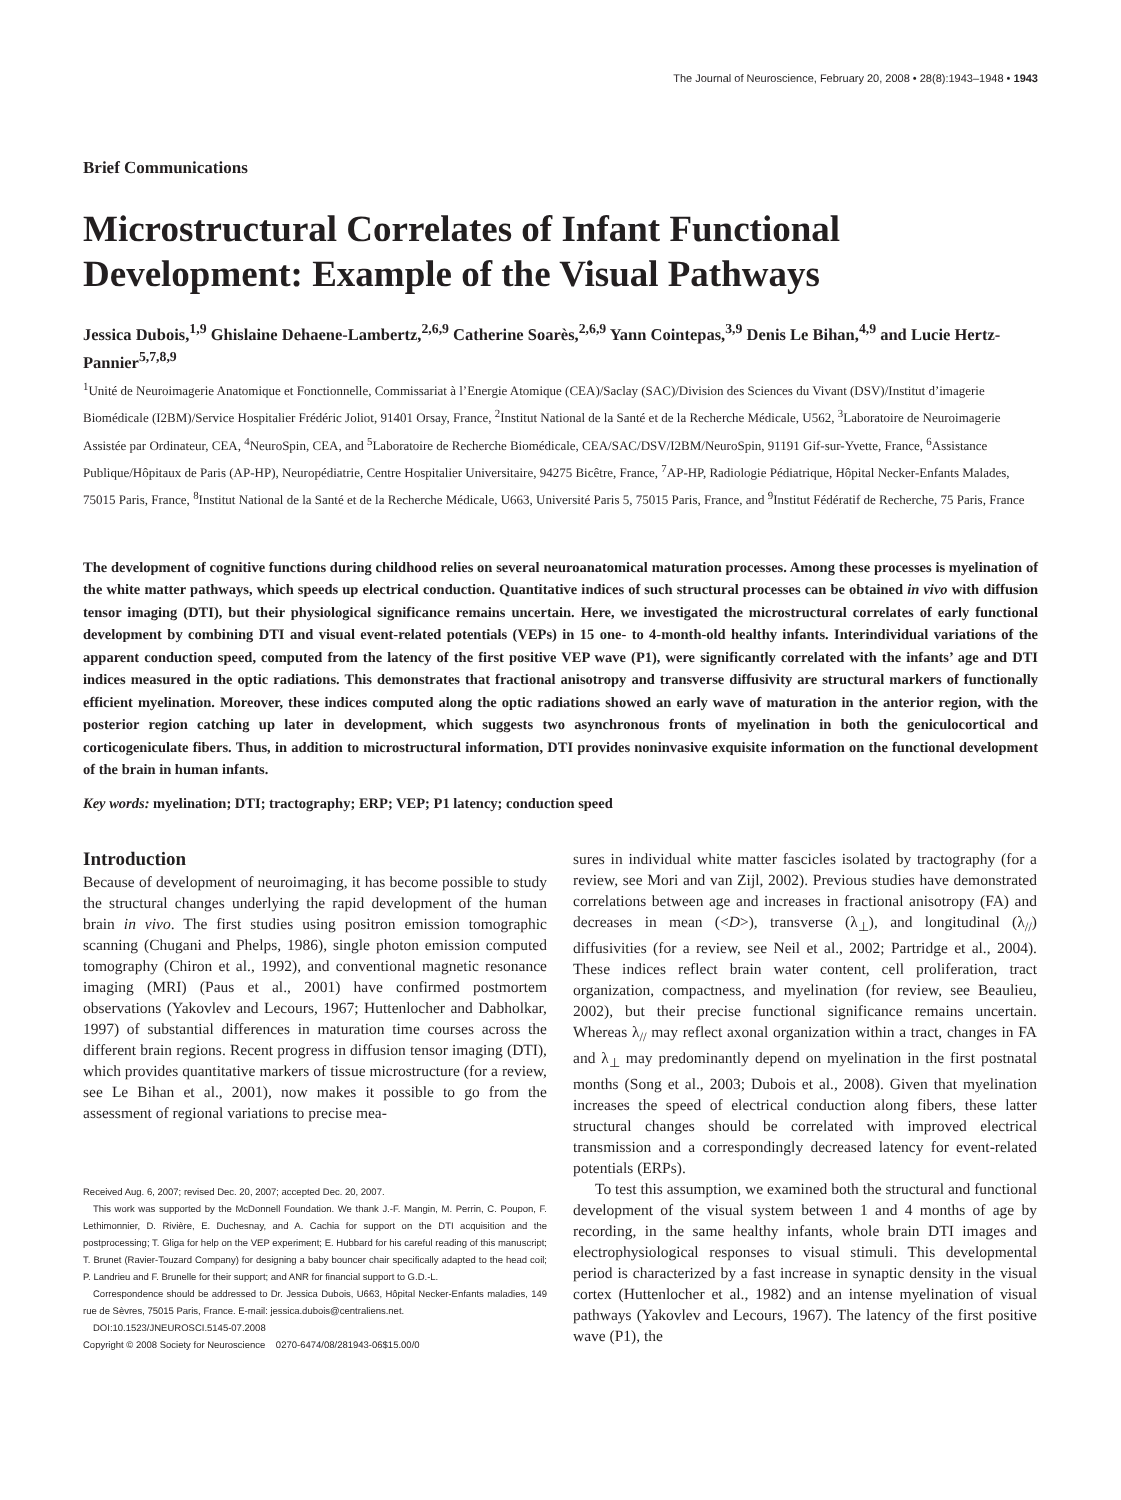The Journal of Neuroscience, February 20, 2008 • 28(8):1943–1948 • 1943
Brief Communications
Microstructural Correlates of Infant Functional Development: Example of the Visual Pathways
Jessica Dubois,<sup>1,9</sup> Ghislaine Dehaene-Lambertz,<sup>2,6,9</sup> Catherine Soarès,<sup>2,6,9</sup> Yann Cointepas,<sup>3,9</sup> Denis Le Bihan,<sup>4,9</sup> and Lucie Hertz-Pannier<sup>5,7,8,9</sup>
<sup>1</sup> Unité de Neuroimagerie Anatomique et Fonctionnelle, Commissariat à l’Energie Atomique (CEA)/Saclay (SAC)/Division des Sciences du Vivant (DSV)/Institut d’imagerie Biomédicale (I2BM)/Service Hospitalier Frédéric Joliot, 91401 Orsay, France, <sup>2</sup>Institut National de la Santé et de la Recherche Médicale, U562, <sup>3</sup>Laboratoire de Neuroimagerie Assistée par Ordinateur, CEA, <sup>4</sup>NeuroSpin, CEA, and <sup>5</sup>Laboratoire de Recherche Biomédicale, CEA/SAC/DSV/I2BM/NeuroSpin, 91191 Gif-sur-Yvette, France, <sup>6</sup>Assistance Publique/Hôpitaux de Paris (AP-HP), Neuropédiatrie, Centre Hospitalier Universitaire, 94275 Bicêtre, France, <sup>7</sup>AP-HP, Radiologie Pédiatrique, Hôpital Necker-Enfants Malades, 75015 Paris, France, <sup>8</sup>Institut National de la Santé et de la Recherche Médicale, U663, Université Paris 5, 75015 Paris, France, and <sup>9</sup>Institut Fédératif de Recherche, 75 Paris, France
The development of cognitive functions during childhood relies on several neuroanatomical maturation processes. Among these processes is myelination of the white matter pathways, which speeds up electrical conduction. Quantitative indices of such structural processes can be obtained in vivo with diffusion tensor imaging (DTI), but their physiological significance remains uncertain. Here, we investigated the microstructural correlates of early functional development by combining DTI and visual event-related potentials (VEPs) in 15 one- to 4-month-old healthy infants. Interindividual variations of the apparent conduction speed, computed from the latency of the first positive VEP wave (P1), were significantly correlated with the infants’ age and DTI indices measured in the optic radiations. This demonstrates that fractional anisotropy and transverse diffusivity are structural markers of functionally efficient myelination. Moreover, these indices computed along the optic radiations showed an early wave of maturation in the anterior region, with the posterior region catching up later in development, which suggests two asynchronous fronts of myelination in both the geniculocortical and corticogeniculate fibers. Thus, in addition to microstructural information, DTI provides noninvasive exquisite information on the functional development of the brain in human infants.
Key words: myelination; DTI; tractography; ERP; VEP; P1 latency; conduction speed
Introduction
Because of development of neuroimaging, it has become possible to study the structural changes underlying the rapid development of the human brain in vivo. The first studies using positron emission tomographic scanning (Chugani and Phelps, 1986), single photon emission computed tomography (Chiron et al., 1992), and conventional magnetic resonance imaging (MRI) (Paus et al., 2001) have confirmed postmortem observations (Yakovlev and Lecours, 1967; Huttenlocher and Dabholkar, 1997) of substantial differences in maturation time courses across the different brain regions. Recent progress in diffusion tensor imaging (DTI), which provides quantitative markers of tissue microstructure (for a review, see Le Bihan et al., 2001), now makes it possible to go from the assessment of regional variations to precise mea-
Received Aug. 6, 2007; revised Dec. 20, 2007; accepted Dec. 20, 2007.
This work was supported by the McDonnell Foundation. We thank J.-F. Mangin, M. Perrin, C. Poupon, F. Lethimonnier, D. Rivière, E. Duchesnay, and A. Cachia for support on the DTI acquisition and the postprocessing; T. Gliga for help on the VEP experiment; E. Hubbard for his careful reading of this manuscript; T. Brunet (Ravier-Touzard Company) for designing a baby bouncer chair specifically adapted to the head coil; P. Landrieu and F. Brunelle for their support; and ANR for financial support to G.D.-L.
Correspondence should be addressed to Dr. Jessica Dubois, U663, Hôpital Necker-Enfants maladies, 149 rue de Sèvres, 75015 Paris, France. E-mail: jessica.dubois@centraliens.net.
DOI:10.1523/JNEUROSCI.5145-07.2008
Copyright © 2008 Society for Neuroscience 0270-6474/08/281943-06$15.00/0
sures in individual white matter fascicles isolated by tractography (for a review, see Mori and van Zijl, 2002). Previous studies have demonstrated correlations between age and increases in fractional anisotropy (FA) and decreases in mean (<D>), transverse (λ<sub>⊥</sub>), and longitudinal (λ<sub>//</sub>) diffusivities (for a review, see Neil et al., 2002; Partridge et al., 2004). These indices reflect brain water content, cell proliferation, tract organization, compactness, and myelination (for review, see Beaulieu, 2002), but their precise functional significance remains uncertain. Whereas λ<sub>//</sub> may reflect axonal organization within a tract, changes in FA and λ<sub>⊥</sub> may predominantly depend on myelination in the first postnatal months (Song et al., 2003; Dubois et al., 2008). Given that myelination increases the speed of electrical conduction along fibers, these latter structural changes should be correlated with improved electrical transmission and a correspondingly decreased latency for event-related potentials (ERPs).
To test this assumption, we examined both the structural and functional development of the visual system between 1 and 4 months of age by recording, in the same healthy infants, whole brain DTI images and electrophysiological responses to visual stimuli. This developmental period is characterized by a fast increase in synaptic density in the visual cortex (Huttenlocher et al., 1982) and an intense myelination of visual pathways (Yakovlev and Lecours, 1967). The latency of the first positive wave (P1), the